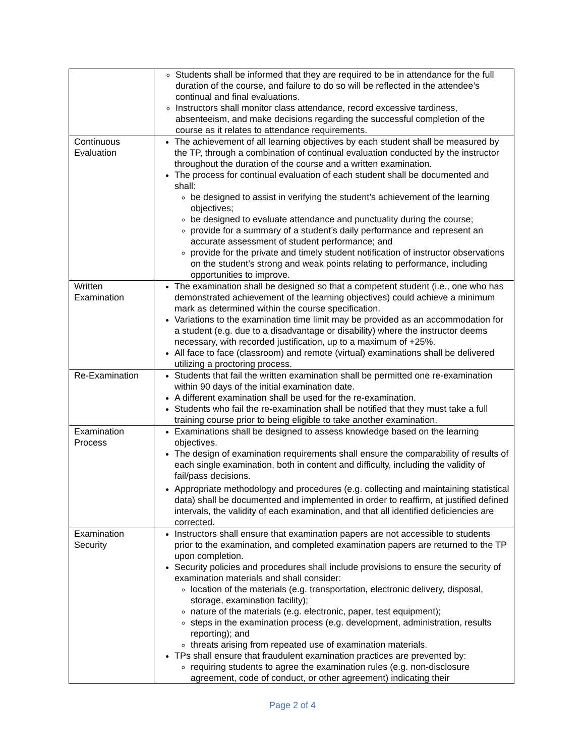| | Students shall be informed that they are required to be in attendance for the full duration of the course, and failure to do so will be reflected in the attendee’s continual and final evaluations. Instructors shall monitor class attendance, record excessive tardiness, absenteeism, and make decisions regarding the successful completion of the course as it relates to attendance requirements. |
| Continuous Evaluation | The achievement of all learning objectives by each student shall be measured by the TP, through a combination of continual evaluation conducted by the instructor throughout the duration of the course and a written examination. The process for continual evaluation of each student shall be documented and shall: be designed to assist in verifying the student’s achievement of the learning objectives; be designed to evaluate attendance and punctuality during the course; provide for a summary of a student’s daily performance and represent an accurate assessment of student performance; and provide for the private and timely student notification of instructor observations on the student’s strong and weak points relating to performance, including opportunities to improve. |
| Written Examination | The examination shall be designed so that a competent student (i.e., one who has demonstrated achievement of the learning objectives) could achieve a minimum mark as determined within the course specification. Variations to the examination time limit may be provided as an accommodation for a student (e.g. due to a disadvantage or disability) where the instructor deems necessary, with recorded justification, up to a maximum of +25%. All face to face (classroom) and remote (virtual) examinations shall be delivered utilizing a proctoring process. |
| Re-Examination | Students that fail the written examination shall be permitted one re-examination within 90 days of the initial examination date. A different examination shall be used for the re-examination. Students who fail the re-examination shall be notified that they must take a full training course prior to being eligible to take another examination. |
| Examination Process | Examinations shall be designed to assess knowledge based on the learning objectives. The design of examination requirements shall ensure the comparability of results of each single examination, both in content and difficulty, including the validity of fail/pass decisions. Appropriate methodology and procedures (e.g. collecting and maintaining statistical data) shall be documented and implemented in order to reaffirm, at justified defined intervals, the validity of each examination, and that all identified deficiencies are corrected. |
| Examination Security | Instructors shall ensure that examination papers are not accessible to students prior to the examination, and completed examination papers are returned to the TP upon completion. Security policies and procedures shall include provisions to ensure the security of examination materials and shall consider: location of the materials (e.g. transportation, electronic delivery, disposal, storage, examination facility); nature of the materials (e.g. electronic, paper, test equipment); steps in the examination process (e.g. development, administration, results reporting); and threats arising from repeated use of examination materials. TPs shall ensure that fraudulent examination practices are prevented by: requiring students to agree the examination rules (e.g. non-disclosure agreement, code of conduct, or other agreement) indicating their |
Page 2 of 4